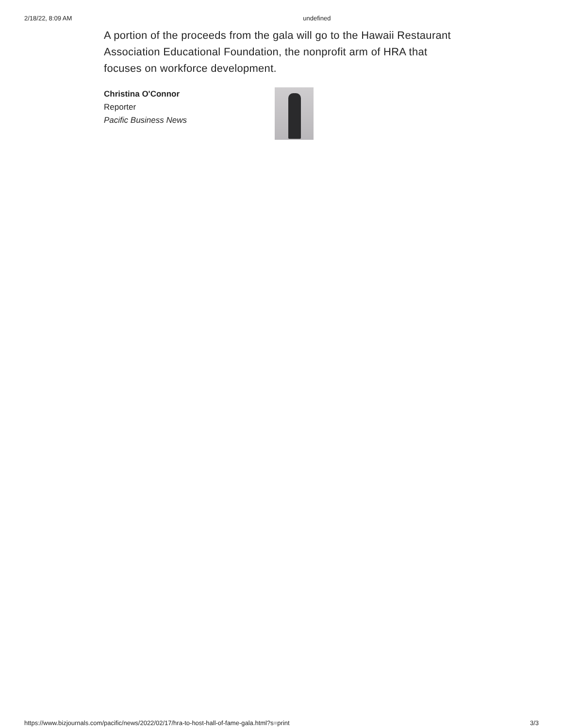2/18/22, 8:09 AM undefined
A portion of the proceeds from the gala will go to the Hawaii Restaurant Association Educational Foundation, the nonprofit arm of HRA that focuses on workforce development.
Christina O'Connor
Reporter
Pacific Business News
https://www.bizjournals.com/pacific/news/2022/02/17/hra-to-host-hall-of-fame-gala.html?s=print 3/3